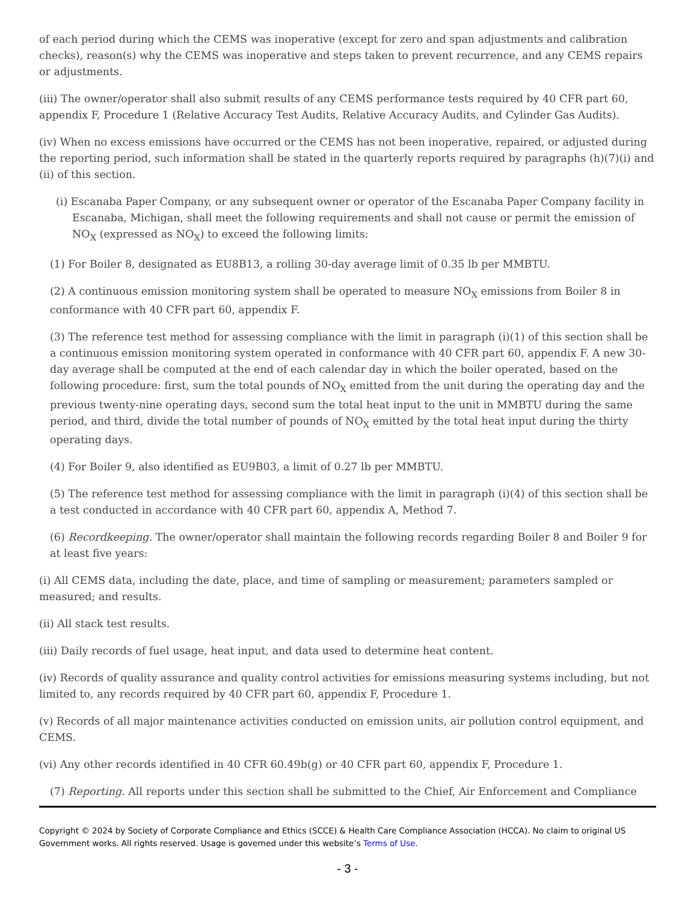of each period during which the CEMS was inoperative (except for zero and span adjustments and calibration checks), reason(s) why the CEMS was inoperative and steps taken to prevent recurrence, and any CEMS repairs or adjustments.
(iii) The owner/operator shall also submit results of any CEMS performance tests required by 40 CFR part 60, appendix F, Procedure 1 (Relative Accuracy Test Audits, Relative Accuracy Audits, and Cylinder Gas Audits).
(iv) When no excess emissions have occurred or the CEMS has not been inoperative, repaired, or adjusted during the reporting period, such information shall be stated in the quarterly reports required by paragraphs (h)(7)(i) and (ii) of this section.
(i) Escanaba Paper Company, or any subsequent owner or operator of the Escanaba Paper Company facility in Escanaba, Michigan, shall meet the following requirements and shall not cause or permit the emission of NO<sub>X</sub> (expressed as NO<sub>X</sub>) to exceed the following limits:
(1) For Boiler 8, designated as EU8B13, a rolling 30-day average limit of 0.35 lb per MMBTU.
(2) A continuous emission monitoring system shall be operated to measure NO<sub>X</sub> emissions from Boiler 8 in conformance with 40 CFR part 60, appendix F.
(3) The reference test method for assessing compliance with the limit in paragraph (i)(1) of this section shall be a continuous emission monitoring system operated in conformance with 40 CFR part 60, appendix F. A new 30-day average shall be computed at the end of each calendar day in which the boiler operated, based on the following procedure: first, sum the total pounds of NO<sub>X</sub> emitted from the unit during the operating day and the previous twenty-nine operating days, second sum the total heat input to the unit in MMBTU during the same period, and third, divide the total number of pounds of NO<sub>X</sub> emitted by the total heat input during the thirty operating days.
(4) For Boiler 9, also identified as EU9B03, a limit of 0.27 lb per MMBTU.
(5) The reference test method for assessing compliance with the limit in paragraph (i)(4) of this section shall be a test conducted in accordance with 40 CFR part 60, appendix A, Method 7.
(6) Recordkeeping. The owner/operator shall maintain the following records regarding Boiler 8 and Boiler 9 for at least five years:
(i) All CEMS data, including the date, place, and time of sampling or measurement; parameters sampled or measured; and results.
(ii) All stack test results.
(iii) Daily records of fuel usage, heat input, and data used to determine heat content.
(iv) Records of quality assurance and quality control activities for emissions measuring systems including, but not limited to, any records required by 40 CFR part 60, appendix F, Procedure 1.
(v) Records of all major maintenance activities conducted on emission units, air pollution control equipment, and CEMS.
(vi) Any other records identified in 40 CFR 60.49b(g) or 40 CFR part 60, appendix F, Procedure 1.
(7) Reporting. All reports under this section shall be submitted to the Chief, Air Enforcement and Compliance
Copyright © 2024 by Society of Corporate Compliance and Ethics (SCCE) & Health Care Compliance Association (HCCA). No claim to original US Government works. All rights reserved. Usage is governed under this website’s Terms of Use.
- 3 -